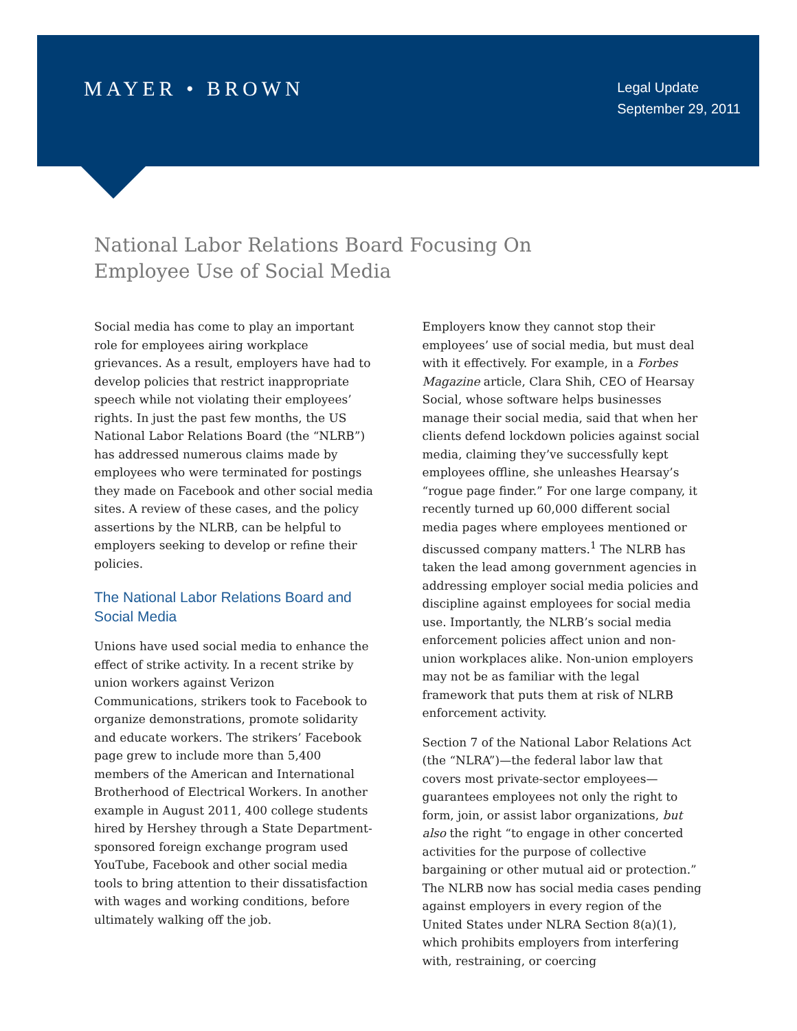MAYER • BROWN
Legal Update
September 29, 2011
National Labor Relations Board Focusing On Employee Use of Social Media
Social media has come to play an important role for employees airing workplace grievances. As a result, employers have had to develop policies that restrict inappropriate speech while not violating their employees’ rights. In just the past few months, the US National Labor Relations Board (the “NLRB”) has addressed numerous claims made by employees who were terminated for postings they made on Facebook and other social media sites. A review of these cases, and the policy assertions by the NLRB, can be helpful to employers seeking to develop or refine their policies.
The National Labor Relations Board and Social Media
Unions have used social media to enhance the effect of strike activity. In a recent strike by union workers against Verizon Communications, strikers took to Facebook to organize demonstrations, promote solidarity and educate workers. The strikers’ Facebook page grew to include more than 5,400 members of the American and International Brotherhood of Electrical Workers. In another example in August 2011, 400 college students hired by Hershey through a State Department-sponsored foreign exchange program used YouTube, Facebook and other social media tools to bring attention to their dissatisfaction with wages and working conditions, before ultimately walking off the job.
Employers know they cannot stop their employees’ use of social media, but must deal with it effectively. For example, in a Forbes Magazine article, Clara Shih, CEO of Hearsay Social, whose software helps businesses manage their social media, said that when her clients defend lockdown policies against social media, claiming they’ve successfully kept employees offline, she unleashes Hearsay’s “rogue page finder.” For one large company, it recently turned up 60,000 different social media pages where employees mentioned or discussed company matters.<sup>1</sup> The NLRB has taken the lead among government agencies in addressing employer social media policies and discipline against employees for social media use. Importantly, the NLRB’s social media enforcement policies affect union and non-union workplaces alike. Non-union employers may not be as familiar with the legal framework that puts them at risk of NLRB enforcement activity.
Section 7 of the National Labor Relations Act (the “NLRA”)—the federal labor law that covers most private-sector employees—guarantees employees not only the right to form, join, or assist labor organizations, but also the right “to engage in other concerted activities for the purpose of collective bargaining or other mutual aid or protection.” The NLRB now has social media cases pending against employers in every region of the United States under NLRA Section 8(a)(1), which prohibits employers from interfering with, restraining, or coercing